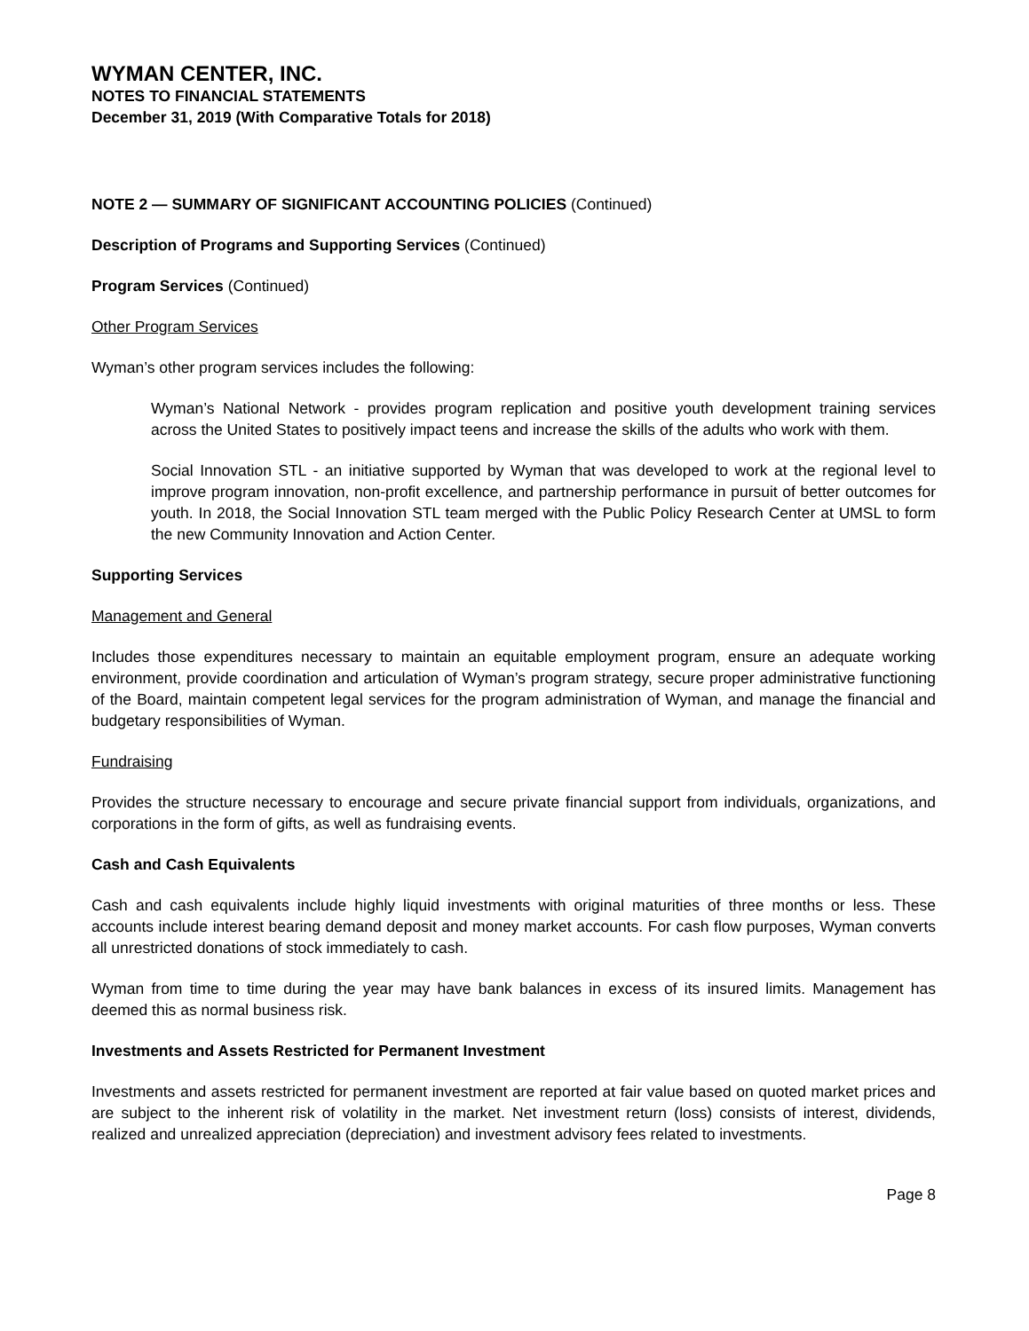WYMAN CENTER, INC.
NOTES TO FINANCIAL STATEMENTS
December 31, 2019 (With Comparative Totals for 2018)
NOTE 2 — SUMMARY OF SIGNIFICANT ACCOUNTING POLICIES (Continued)
Description of Programs and Supporting Services (Continued)
Program Services (Continued)
Other Program Services
Wyman’s other program services includes the following:
Wyman’s National Network - provides program replication and positive youth development training services across the United States to positively impact teens and increase the skills of the adults who work with them.
Social Innovation STL - an initiative supported by Wyman that was developed to work at the regional level to improve program innovation, non-profit excellence, and partnership performance in pursuit of better outcomes for youth. In 2018, the Social Innovation STL team merged with the Public Policy Research Center at UMSL to form the new Community Innovation and Action Center.
Supporting Services
Management and General
Includes those expenditures necessary to maintain an equitable employment program, ensure an adequate working environment, provide coordination and articulation of Wyman’s program strategy, secure proper administrative functioning of the Board, maintain competent legal services for the program administration of Wyman, and manage the financial and budgetary responsibilities of Wyman.
Fundraising
Provides the structure necessary to encourage and secure private financial support from individuals, organizations, and corporations in the form of gifts, as well as fundraising events.
Cash and Cash Equivalents
Cash and cash equivalents include highly liquid investments with original maturities of three months or less. These accounts include interest bearing demand deposit and money market accounts. For cash flow purposes, Wyman converts all unrestricted donations of stock immediately to cash.
Wyman from time to time during the year may have bank balances in excess of its insured limits. Management has deemed this as normal business risk.
Investments and Assets Restricted for Permanent Investment
Investments and assets restricted for permanent investment are reported at fair value based on quoted market prices and are subject to the inherent risk of volatility in the market. Net investment return (loss) consists of interest, dividends, realized and unrealized appreciation (depreciation) and investment advisory fees related to investments.
Page 8